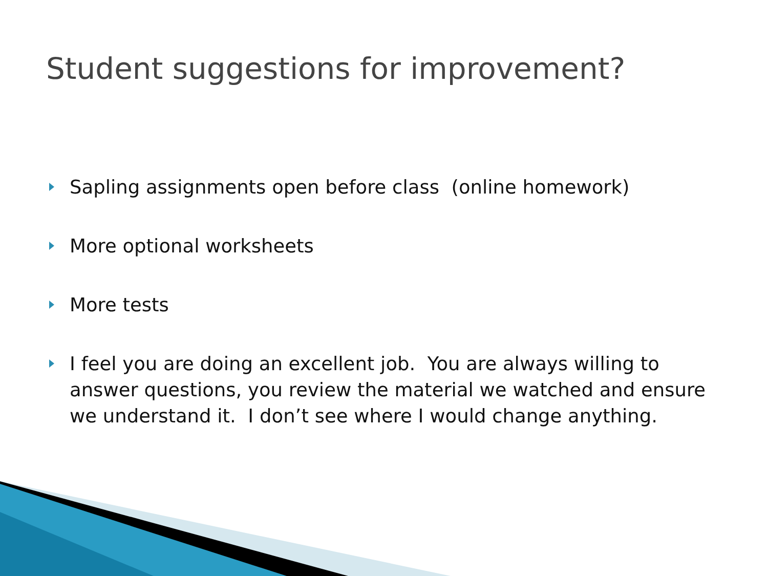Student suggestions for improvement?
Sapling assignments open before class (online homework)
More optional worksheets
More tests
I feel you are doing an excellent job. You are always willing to answer questions, you review the material we watched and ensure we understand it. I don’t see where I would change anything.